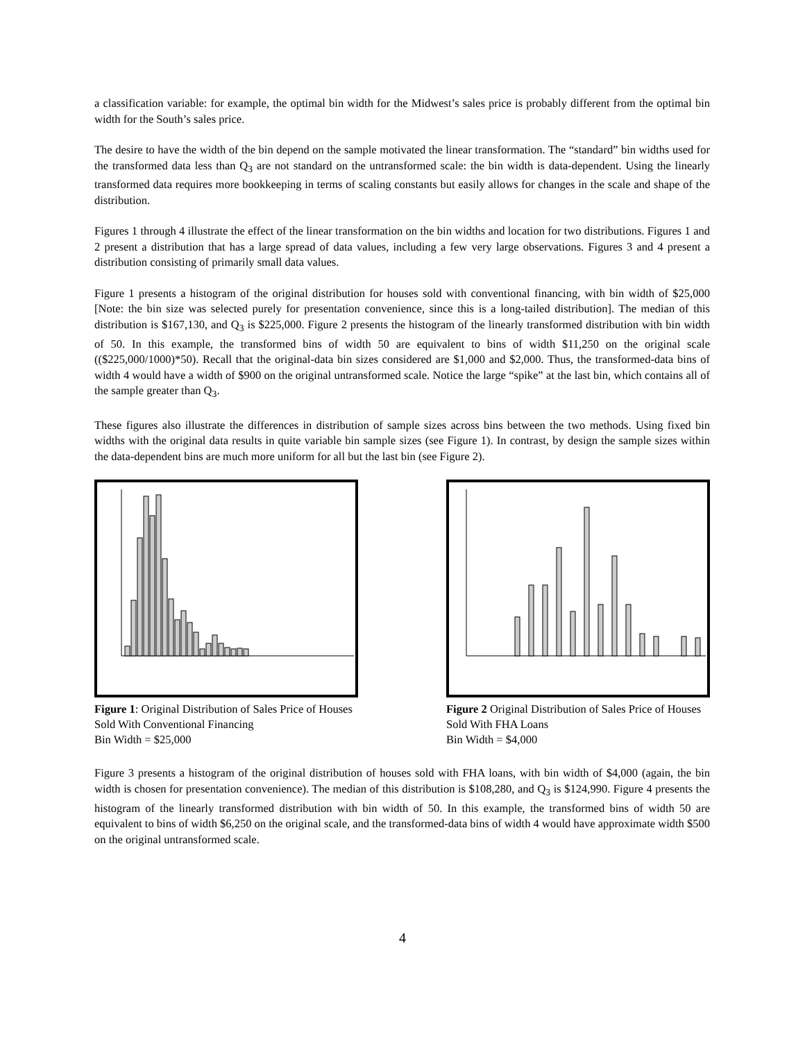a classification variable: for example, the optimal bin width for the Midwest’s sales price is probably different from the optimal bin width for the South’s sales price.
The desire to have the width of the bin depend on the sample motivated the linear transformation. The “standard” bin widths used for the transformed data less than Q<sub>3</sub> are not standard on the untransformed scale: the bin width is data-dependent. Using the linearly transformed data requires more bookkeeping in terms of scaling constants but easily allows for changes in the scale and shape of the distribution.
Figures 1 through 4 illustrate the effect of the linear transformation on the bin widths and location for two distributions. Figures 1 and 2 present a distribution that has a large spread of data values, including a few very large observations. Figures 3 and 4 present a distribution consisting of primarily small data values.
Figure 1 presents a histogram of the original distribution for houses sold with conventional financing, with bin width of $25,000 [Note: the bin size was selected purely for presentation convenience, since this is a long-tailed distribution]. The median of this distribution is $167,130, and Q<sub>3</sub> is $225,000. Figure 2 presents the histogram of the linearly transformed distribution with bin width of 50. In this example, the transformed bins of width 50 are equivalent to bins of width $11,250 on the original scale (($225,000/1000)*50). Recall that the original-data bin sizes considered are $1,000 and $2,000. Thus, the transformed-data bins of width 4 would have a width of $900 on the original untransformed scale. Notice the large “spike” at the last bin, which contains all of the sample greater than Q<sub>3</sub>.
These figures also illustrate the differences in distribution of sample sizes across bins between the two methods. Using fixed bin widths with the original data results in quite variable bin sample sizes (see Figure 1). In contrast, by design the sample sizes within the data-dependent bins are much more uniform for all but the last bin (see Figure 2).
Figure 1: Original Distribution of Sales Price of Houses Sold With Conventional Financing
Bin Width = $25,000
Figure 2 Original Distribution of Sales Price of Houses Sold With FHA Loans
Bin Width = $4,000
Figure 3 presents a histogram of the original distribution of houses sold with FHA loans, with bin width of $4,000 (again, the bin width is chosen for presentation convenience). The median of this distribution is $108,280, and Q<sub>3</sub> is $124,990. Figure 4 presents the histogram of the linearly transformed distribution with bin width of 50. In this example, the transformed bins of width 50 are equivalent to bins of width $6,250 on the original scale, and the transformed-data bins of width 4 would have approximate width $500 on the original untransformed scale.
4